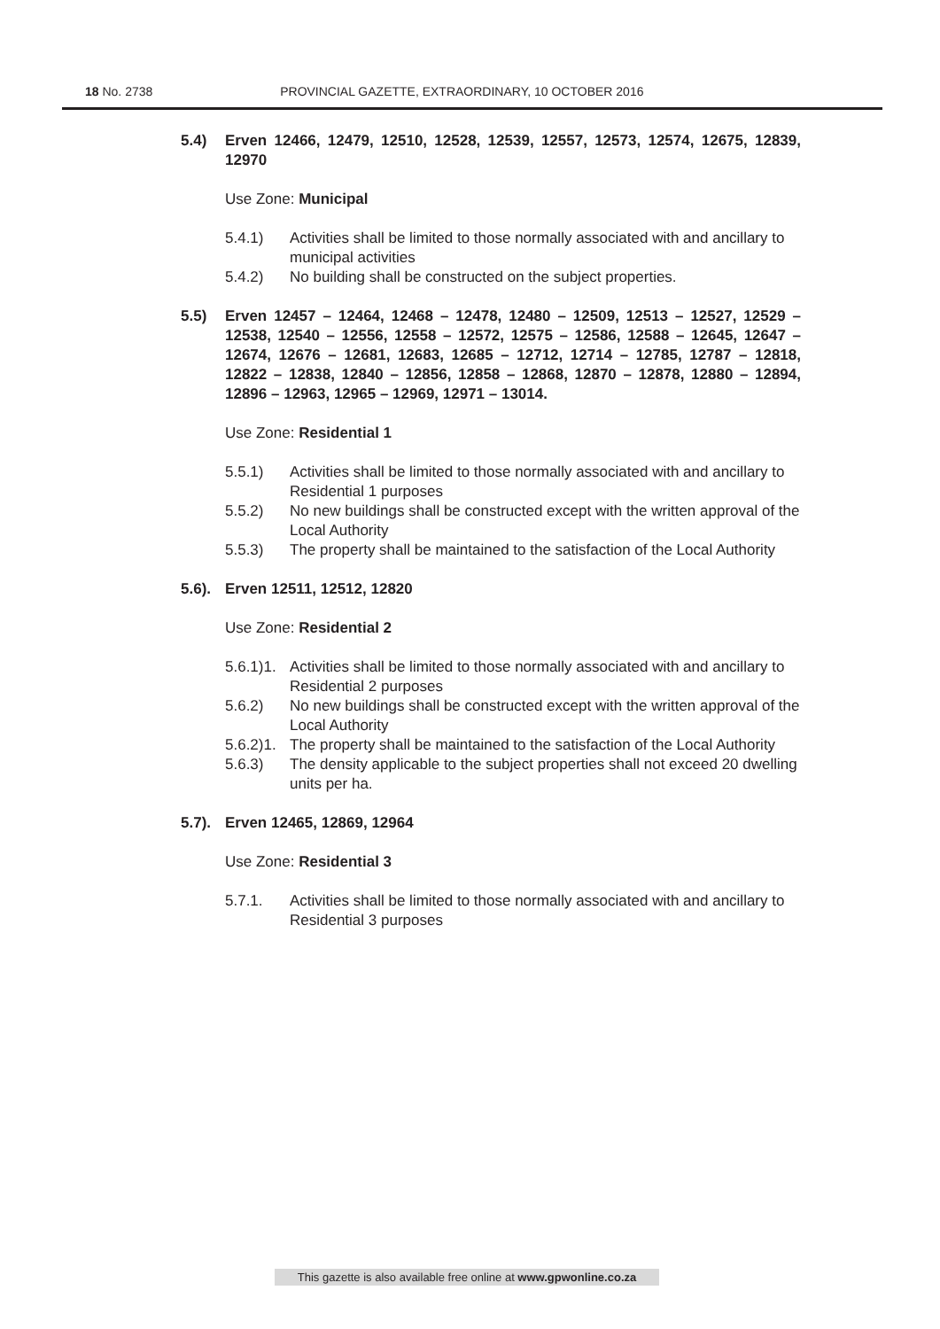18 No. 2738 PROVINCIAL GAZETTE, EXTRAORDINARY, 10 OCTOBER 2016
5.4) Erven 12466, 12479, 12510, 12528, 12539, 12557, 12573, 12574, 12675, 12839, 12970
Use Zone: Municipal
5.4.1) Activities shall be limited to those normally associated with and ancillary to municipal activities
5.4.2) No building shall be constructed on the subject properties.
5.5) Erven 12457 – 12464, 12468 – 12478, 12480 – 12509, 12513 – 12527, 12529 – 12538, 12540 – 12556, 12558 – 12572, 12575 – 12586, 12588 – 12645, 12647 – 12674, 12676 – 12681, 12683, 12685 – 12712, 12714 – 12785, 12787 – 12818, 12822 – 12838, 12840 – 12856, 12858 – 12868, 12870 – 12878, 12880 – 12894, 12896 – 12963, 12965 – 12969, 12971 – 13014.
Use Zone: Residential 1
5.5.1) Activities shall be limited to those normally associated with and ancillary to Residential 1 purposes
5.5.2) No new buildings shall be constructed except with the written approval of the Local Authority
5.5.3) The property shall be maintained to the satisfaction of the Local Authority
5.6). Erven 12511, 12512, 12820
Use Zone: Residential 2
5.6.1)1. Activities shall be limited to those normally associated with and ancillary to Residential 2 purposes
5.6.2) No new buildings shall be constructed except with the written approval of the Local Authority
5.6.2)1. The property shall be maintained to the satisfaction of the Local Authority
5.6.3) The density applicable to the subject properties shall not exceed 20 dwelling units per ha.
5.7). Erven 12465, 12869, 12964
Use Zone: Residential 3
5.7.1. Activities shall be limited to those normally associated with and ancillary to Residential 3 purposes
This gazette is also available free online at www.gpwonline.co.za